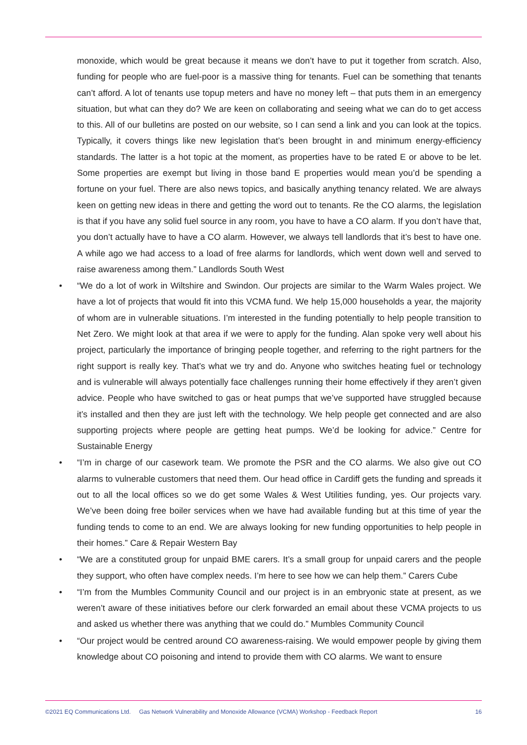monoxide, which would be great because it means we don’t have to put it together from scratch. Also, funding for people who are fuel-poor is a massive thing for tenants. Fuel can be something that tenants can’t afford. A lot of tenants use topup meters and have no money left – that puts them in an emergency situation, but what can they do? We are keen on collaborating and seeing what we can do to get access to this. All of our bulletins are posted on our website, so I can send a link and you can look at the topics. Typically, it covers things like new legislation that’s been brought in and minimum energy-efficiency standards. The latter is a hot topic at the moment, as properties have to be rated E or above to be let. Some properties are exempt but living in those band E properties would mean you’d be spending a fortune on your fuel. There are also news topics, and basically anything tenancy related. We are always keen on getting new ideas in there and getting the word out to tenants. Re the CO alarms, the legislation is that if you have any solid fuel source in any room, you have to have a CO alarm. If you don’t have that, you don’t actually have to have a CO alarm. However, we always tell landlords that it’s best to have one. A while ago we had access to a load of free alarms for landlords, which went down well and served to raise awareness among them.” Landlords South West
• “We do a lot of work in Wiltshire and Swindon. Our projects are similar to the Warm Wales project. We have a lot of projects that would fit into this VCMA fund. We help 15,000 households a year, the majority of whom are in vulnerable situations. I’m interested in the funding potentially to help people transition to Net Zero. We might look at that area if we were to apply for the funding. Alan spoke very well about his project, particularly the importance of bringing people together, and referring to the right partners for the right support is really key. That’s what we try and do. Anyone who switches heating fuel or technology and is vulnerable will always potentially face challenges running their home effectively if they aren’t given advice. People who have switched to gas or heat pumps that we’ve supported have struggled because it’s installed and then they are just left with the technology. We help people get connected and are also supporting projects where people are getting heat pumps. We’d be looking for advice.” Centre for Sustainable Energy
• “I’m in charge of our casework team. We promote the PSR and the CO alarms. We also give out CO alarms to vulnerable customers that need them. Our head office in Cardiff gets the funding and spreads it out to all the local offices so we do get some Wales & West Utilities funding, yes. Our projects vary. We’ve been doing free boiler services when we have had available funding but at this time of year the funding tends to come to an end. We are always looking for new funding opportunities to help people in their homes.” Care & Repair Western Bay
• “We are a constituted group for unpaid BME carers. It’s a small group for unpaid carers and the people they support, who often have complex needs. I’m here to see how we can help them.” Carers Cube
• “I’m from the Mumbles Community Council and our project is in an embryonic state at present, as we weren’t aware of these initiatives before our clerk forwarded an email about these VCMA projects to us and asked us whether there was anything that we could do.” Mumbles Community Council
• “Our project would be centred around CO awareness-raising. We would empower people by giving them knowledge about CO poisoning and intend to provide them with CO alarms. We want to ensure
©2021 EQ Communications Ltd. Gas Network Vulnerability and Monoxide Allowance (VCMA) Workshop - Feedback Report 16